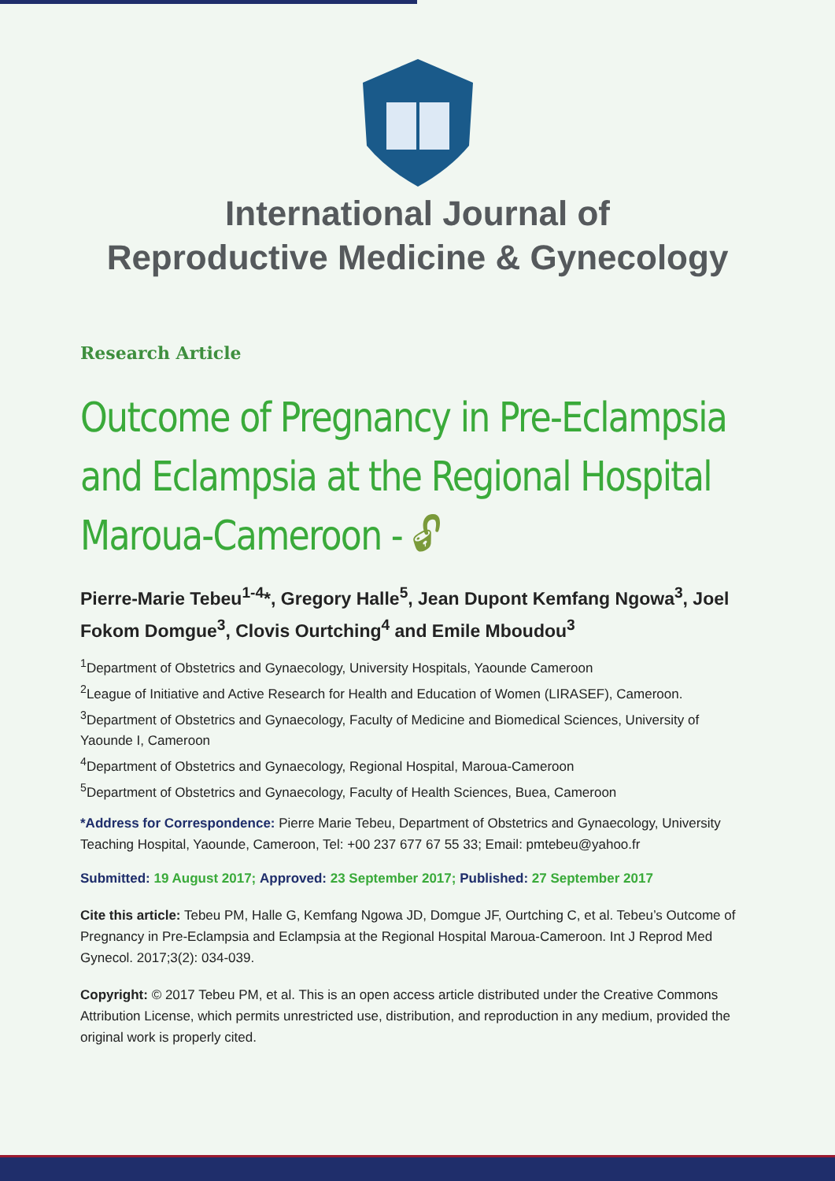International Journal of
Reproductive Medicine & Gynecology
Research Article
Outcome of Pregnancy in Pre-Eclampsia and Eclampsia at the Regional Hospital Maroua-Cameroon - 🔓︎
Pierre-Marie Tebeu<sup>1-4</sup>*, Gregory Halle<sup>5</sup>, Jean Dupont Kemfang Ngowa<sup>3</sup>, Joel Fokom Domgue<sup>3</sup>, Clovis Ourtching<sup>4</sup> and Emile Mboudou<sup>3</sup>
<sup>1</sup> Department of Obstetrics and Gynaecology, University Hospitals, Yaounde Cameroon
<sup>2</sup> League of Initiative and Active Research for Health and Education of Women (LIRASEF), Cameroon.
<sup>3</sup> Department of Obstetrics and Gynaecology, Faculty of Medicine and Biomedical Sciences, University of Yaounde I, Cameroon
<sup>4</sup> Department of Obstetrics and Gynaecology, Regional Hospital, Maroua-Cameroon
<sup>5</sup> Department of Obstetrics and Gynaecology, Faculty of Health Sciences, Buea, Cameroon
*Address for Correspondence: Pierre Marie Tebeu, Department of Obstetrics and Gynaecology, University Teaching Hospital, Yaounde, Cameroon, Tel: +00 237 677 67 55 33; Email: pmtebeu@yahoo.fr
Submitted: 19 August 2017; Approved: 23 September 2017; Published: 27 September 2017
Cite this article: Tebeu PM, Halle G, Kemfang Ngowa JD, Domgue JF, Ourtching C, et al. Tebeu’s Outcome of Pregnancy in Pre-Eclampsia and Eclampsia at the Regional Hospital Maroua-Cameroon. Int J Reprod Med Gynecol. 2017;3(2): 034-039.
Copyright: © 2017 Tebeu PM, et al. This is an open access article distributed under the Creative Commons Attribution License, which permits unrestricted use, distribution, and reproduction in any medium, provided the original work is properly cited.